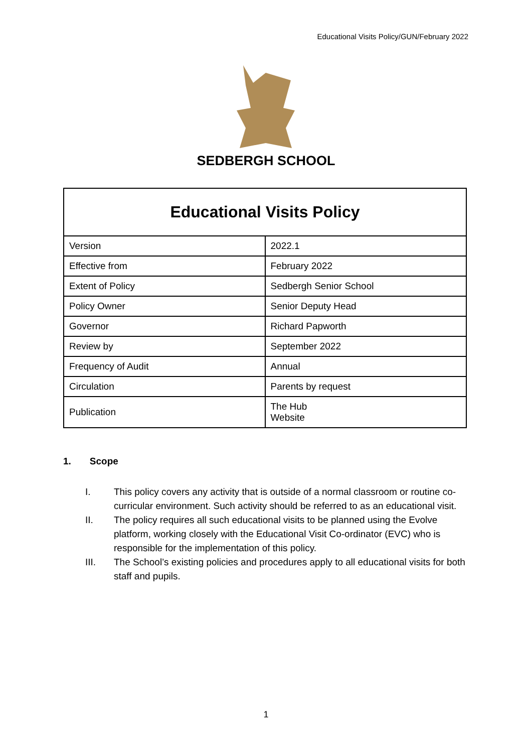Educational Visits Policy/GUN/February 2022
SEDBERGH SCHOOL
| Educational Visits Policy | |
| --- | --- |
| Version | 2022.1 |
| Effective from | February 2022 |
| Extent of Policy | Sedbergh Senior School |
| Policy Owner | Senior Deputy Head |
| Governor | Richard Papworth |
| Review by | September 2022 |
| Frequency of Audit | Annual |
| Circulation | Parents by request |
| Publication | The Hub Website |
1. Scope
I. This policy covers any activity that is outside of a normal classroom or routine co-curricular environment. Such activity should be referred to as an educational visit.
II. The policy requires all such educational visits to be planned using the Evolve platform, working closely with the Educational Visit Co-ordinator (EVC) who is responsible for the implementation of this policy.
III. The School’s existing policies and procedures apply to all educational visits for both staff and pupils.
1